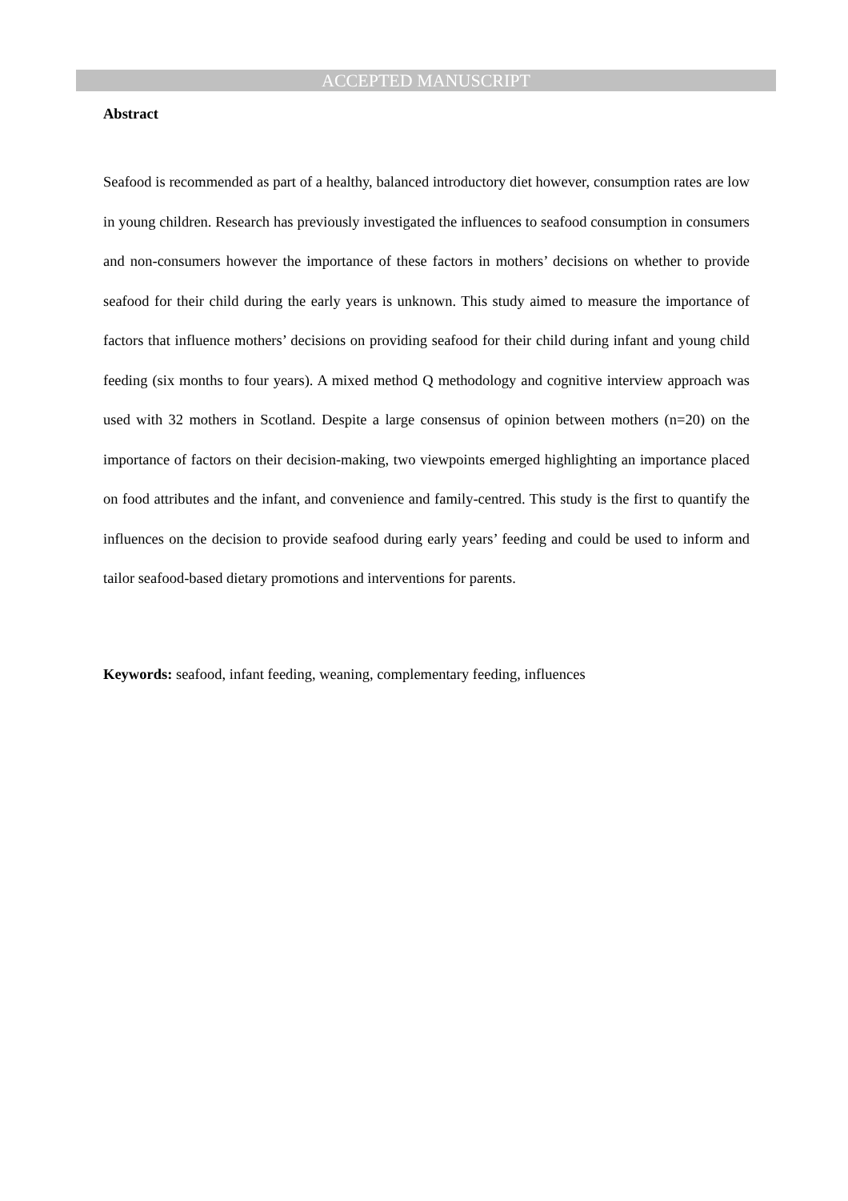ACCEPTED MANUSCRIPT
Abstract
Seafood is recommended as part of a healthy, balanced introductory diet however, consumption rates are low in young children. Research has previously investigated the influences to seafood consumption in consumers and non-consumers however the importance of these factors in mothers’ decisions on whether to provide seafood for their child during the early years is unknown. This study aimed to measure the importance of factors that influence mothers’ decisions on providing seafood for their child during infant and young child feeding (six months to four years). A mixed method Q methodology and cognitive interview approach was used with 32 mothers in Scotland. Despite a large consensus of opinion between mothers (n=20) on the importance of factors on their decision-making, two viewpoints emerged highlighting an importance placed on food attributes and the infant, and convenience and family-centred. This study is the first to quantify the influences on the decision to provide seafood during early years’ feeding and could be used to inform and tailor seafood-based dietary promotions and interventions for parents.
Keywords: seafood, infant feeding, weaning, complementary feeding, influences